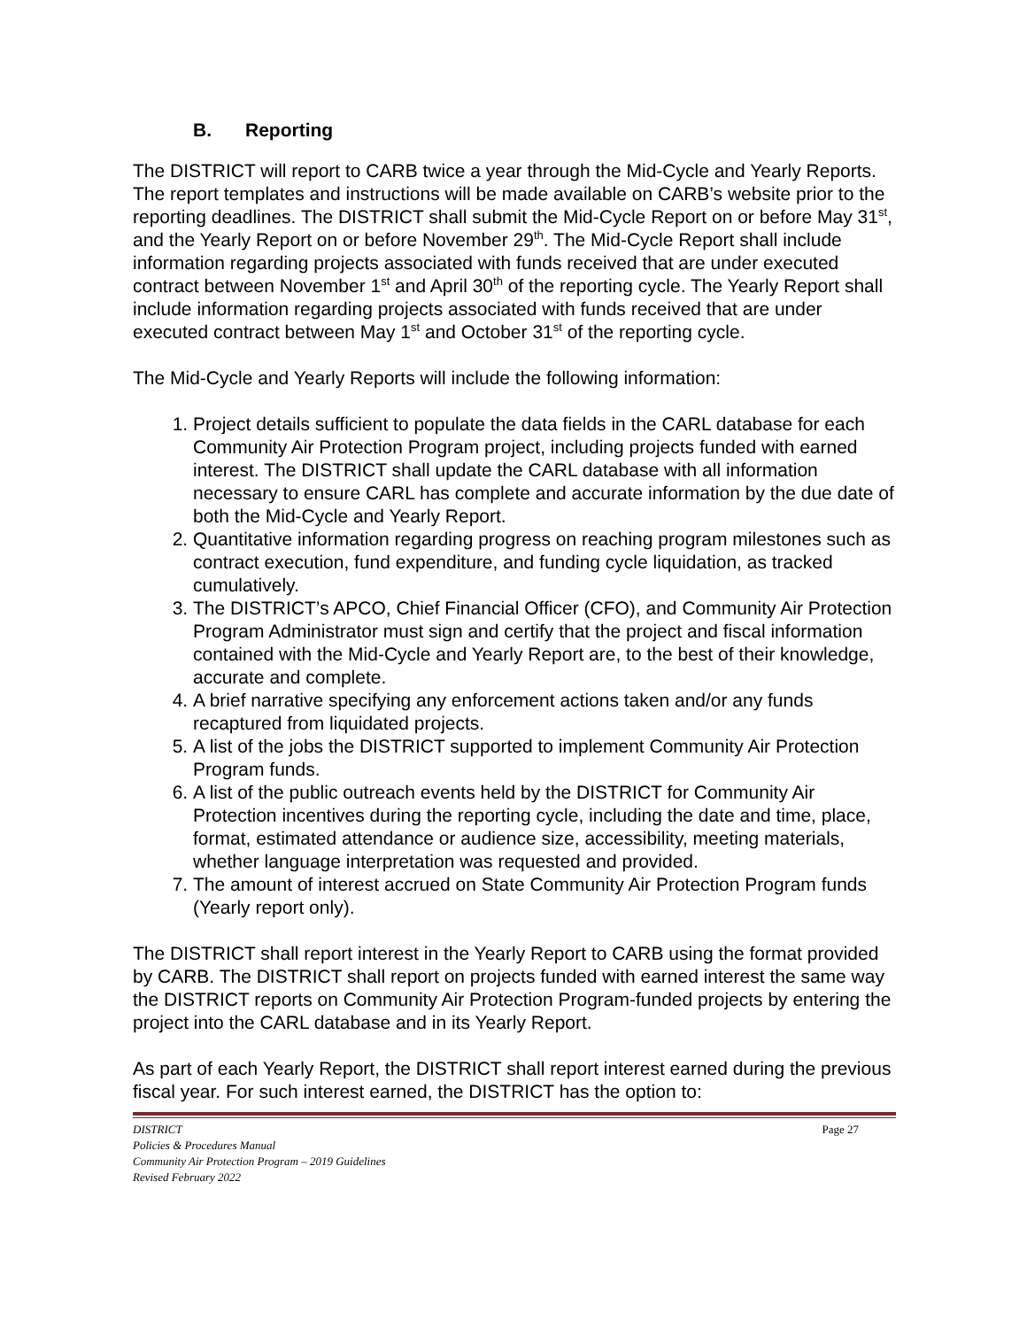B. Reporting
The DISTRICT will report to CARB twice a year through the Mid-Cycle and Yearly Reports. The report templates and instructions will be made available on CARB’s website prior to the reporting deadlines. The DISTRICT shall submit the Mid-Cycle Report on or before May 31<sup>st</sup>, and the Yearly Report on or before November 29<sup>th</sup>. The Mid-Cycle Report shall include information regarding projects associated with funds received that are under executed contract between November 1<sup>st</sup> and April 30<sup>th</sup> of the reporting cycle. The Yearly Report shall include information regarding projects associated with funds received that are under executed contract between May 1<sup>st</sup> and October 31<sup>st</sup> of the reporting cycle.
The Mid-Cycle and Yearly Reports will include the following information:
1. Project details sufficient to populate the data fields in the CARL database for each Community Air Protection Program project, including projects funded with earned interest. The DISTRICT shall update the CARL database with all information necessary to ensure CARL has complete and accurate information by the due date of both the Mid-Cycle and Yearly Report.
2. Quantitative information regarding progress on reaching program milestones such as contract execution, fund expenditure, and funding cycle liquidation, as tracked cumulatively.
3. The DISTRICT’s APCO, Chief Financial Officer (CFO), and Community Air Protection Program Administrator must sign and certify that the project and fiscal information contained with the Mid-Cycle and Yearly Report are, to the best of their knowledge, accurate and complete.
4. A brief narrative specifying any enforcement actions taken and/or any funds recaptured from liquidated projects.
5. A list of the jobs the DISTRICT supported to implement Community Air Protection Program funds.
6. A list of the public outreach events held by the DISTRICT for Community Air Protection incentives during the reporting cycle, including the date and time, place, format, estimated attendance or audience size, accessibility, meeting materials, whether language interpretation was requested and provided.
7. The amount of interest accrued on State Community Air Protection Program funds (Yearly report only).
The DISTRICT shall report interest in the Yearly Report to CARB using the format provided by CARB. The DISTRICT shall report on projects funded with earned interest the same way the DISTRICT reports on Community Air Protection Program-funded projects by entering the project into the CARL database and in its Yearly Report.
As part of each Yearly Report, the DISTRICT shall report interest earned during the previous fiscal year. For such interest earned, the DISTRICT has the option to:
Page 27 DISTRICT
Policies & Procedures Manual
Community Air Protection Program – 2019 Guidelines
Revised February 2022